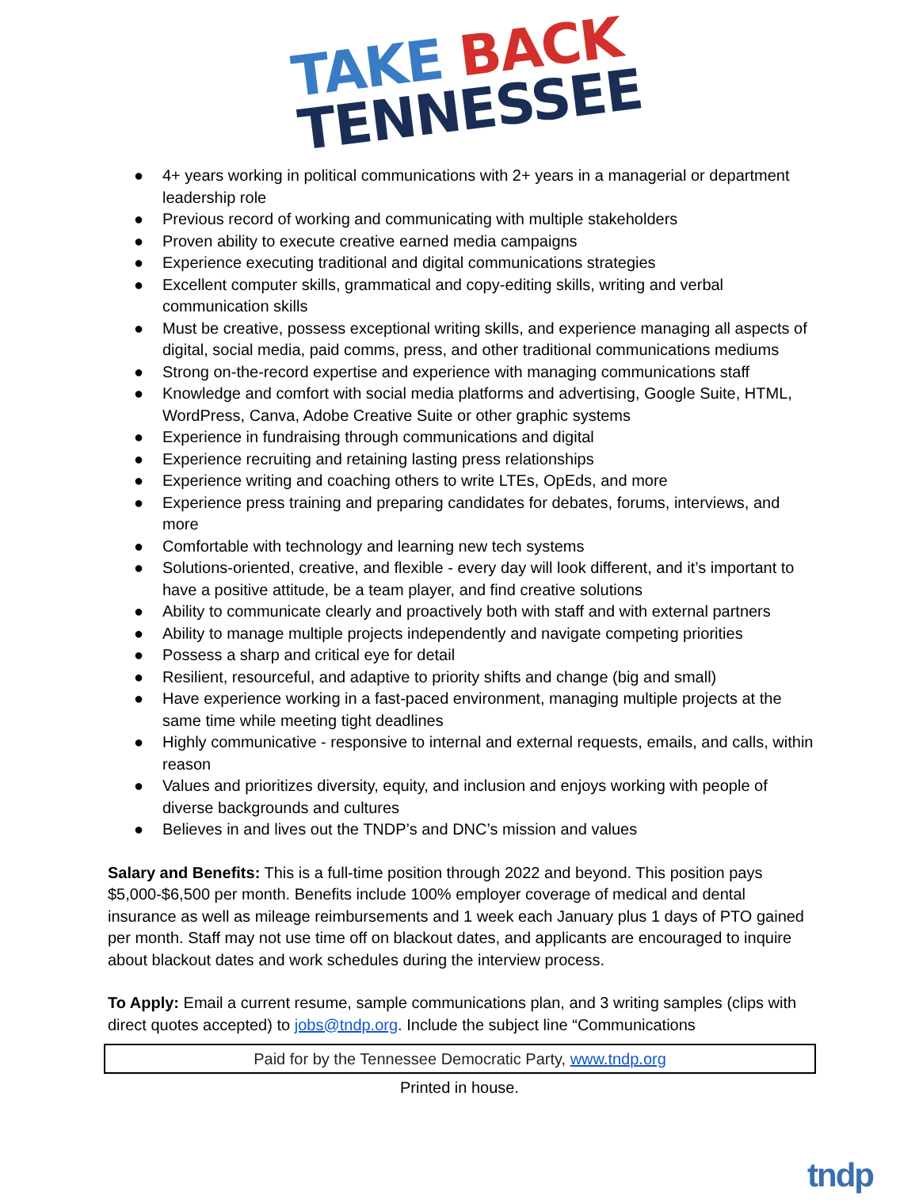TAKE BACK
TENNESSEE
● 4+ years working in political communications with 2+ years in a managerial or department leadership role
● Previous record of working and communicating with multiple stakeholders
● Proven ability to execute creative earned media campaigns
● Experience executing traditional and digital communications strategies
● Excellent computer skills, grammatical and copy-editing skills, writing and verbal communication skills
● Must be creative, possess exceptional writing skills, and experience managing all aspects of digital, social media, paid comms, press, and other traditional communications mediums
● Strong on-the-record expertise and experience with managing communications staff
● Knowledge and comfort with social media platforms and advertising, Google Suite, HTML, WordPress, Canva, Adobe Creative Suite or other graphic systems
● Experience in fundraising through communications and digital
● Experience recruiting and retaining lasting press relationships
● Experience writing and coaching others to write LTEs, OpEds, and more
● Experience press training and preparing candidates for debates, forums, interviews, and more
● Comfortable with technology and learning new tech systems
● Solutions-oriented, creative, and flexible - every day will look different, and it’s important to have a positive attitude, be a team player, and find creative solutions
● Ability to communicate clearly and proactively both with staff and with external partners
● Ability to manage multiple projects independently and navigate competing priorities
● Possess a sharp and critical eye for detail
● Resilient, resourceful, and adaptive to priority shifts and change (big and small)
● Have experience working in a fast-paced environment, managing multiple projects at the same time while meeting tight deadlines
● Highly communicative - responsive to internal and external requests, emails, and calls, within reason
● Values and prioritizes diversity, equity, and inclusion and enjoys working with people of diverse backgrounds and cultures
● Believes in and lives out the TNDP’s and DNC’s mission and values
Salary and Benefits: This is a full-time position through 2022 and beyond. This position pays $5,000-$6,500 per month. Benefits include 100% employer coverage of medical and dental insurance as well as mileage reimbursements and 1 week each January plus 1 days of PTO gained per month. Staff may not use time off on blackout dates, and applicants are encouraged to inquire about blackout dates and work schedules during the interview process.
To Apply: Email a current resume, sample communications plan, and 3 writing samples (clips with direct quotes accepted) to jobs@tndp.org. Include the subject line “Communications
Paid for by the Tennessee Democratic Party, www.tndp.org
Printed in house.
tndp